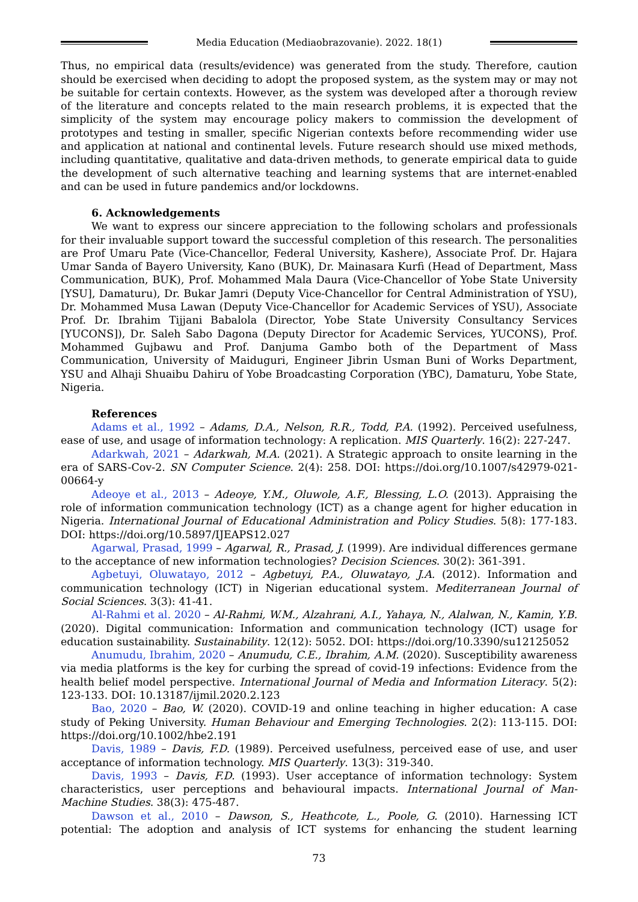Media Education (Mediaobrazovanie). 2022. 18(1)
Thus, no empirical data (results/evidence) was generated from the study. Therefore, caution should be exercised when deciding to adopt the proposed system, as the system may or may not be suitable for certain contexts. However, as the system was developed after a thorough review of the literature and concepts related to the main research problems, it is expected that the simplicity of the system may encourage policy makers to commission the development of prototypes and testing in smaller, specific Nigerian contexts before recommending wider use and application at national and continental levels. Future research should use mixed methods, including quantitative, qualitative and data-driven methods, to generate empirical data to guide the development of such alternative teaching and learning systems that are internet-enabled and can be used in future pandemics and/or lockdowns.
6. Acknowledgements
We want to express our sincere appreciation to the following scholars and professionals for their invaluable support toward the successful completion of this research. The personalities are Prof Umaru Pate (Vice-Chancellor, Federal University, Kashere), Associate Prof. Dr. Hajara Umar Sanda of Bayero University, Kano (BUK), Dr. Mainasara Kurfi (Head of Department, Mass Communication, BUK), Prof. Mohammed Mala Daura (Vice-Chancellor of Yobe State University [YSU], Damaturu), Dr. Bukar Jamri (Deputy Vice-Chancellor for Central Administration of YSU), Dr. Mohammed Musa Lawan (Deputy Vice-Chancellor for Academic Services of YSU), Associate Prof. Dr. Ibrahim Tijjani Babalola (Director, Yobe State University Consultancy Services [YUCONS]), Dr. Saleh Sabo Dagona (Deputy Director for Academic Services, YUCONS), Prof. Mohammed Gujbawu and Prof. Danjuma Gambo both of the Department of Mass Communication, University of Maiduguri, Engineer Jibrin Usman Buni of Works Department, YSU and Alhaji Shuaibu Dahiru of Yobe Broadcasting Corporation (YBC), Damaturu, Yobe State, Nigeria.
References
Adams et al., 1992 – Adams, D.A., Nelson, R.R., Todd, P.A. (1992). Perceived usefulness, ease of use, and usage of information technology: A replication. MIS Quarterly. 16(2): 227-247.
Adarkwah, 2021 – Adarkwah, M.A. (2021). A Strategic approach to onsite learning in the era of SARS-Cov-2. SN Computer Science. 2(4): 258. DOI: https://doi.org/10.1007/s42979-021-00664-y
Adeoye et al., 2013 – Adeoye, Y.M., Oluwole, A.F., Blessing, L.O. (2013). Appraising the role of information communication technology (ICT) as a change agent for higher education in Nigeria. International Journal of Educational Administration and Policy Studies. 5(8): 177-183. DOI: https://doi.org/10.5897/IJEAPS12.027
Agarwal, Prasad, 1999 – Agarwal, R., Prasad, J. (1999). Are individual differences germane to the acceptance of new information technologies? Decision Sciences. 30(2): 361-391.
Agbetuyi, Oluwatayo, 2012 – Agbetuyi, P.A., Oluwatayo, J.A. (2012). Information and communication technology (ICT) in Nigerian educational system. Mediterranean Journal of Social Sciences. 3(3): 41-41.
Al-Rahmi et al. 2020 – Al-Rahmi, W.M., Alzahrani, A.I., Yahaya, N., Alalwan, N., Kamin, Y.B. (2020). Digital communication: Information and communication technology (ICT) usage for education sustainability. Sustainability. 12(12): 5052. DOI: https://doi.org/10.3390/su12125052
Anumudu, Ibrahim, 2020 – Anumudu, C.E., Ibrahim, A.M. (2020). Susceptibility awareness via media platforms is the key for curbing the spread of covid-19 infections: Evidence from the health belief model perspective. International Journal of Media and Information Literacy. 5(2): 123-133. DOI: 10.13187/ijmil.2020.2.123
Bao, 2020 – Bao, W. (2020). COVID-19 and online teaching in higher education: A case study of Peking University. Human Behaviour and Emerging Technologies. 2(2): 113-115. DOI: https://doi.org/10.1002/hbe2.191
Davis, 1989 – Davis, F.D. (1989). Perceived usefulness, perceived ease of use, and user acceptance of information technology. MIS Quarterly. 13(3): 319-340.
Davis, 1993 – Davis, F.D. (1993). User acceptance of information technology: System characteristics, user perceptions and behavioural impacts. International Journal of Man-Machine Studies. 38(3): 475-487.
Dawson et al., 2010 – Dawson, S., Heathcote, L., Poole, G. (2010). Harnessing ICT potential: The adoption and analysis of ICT systems for enhancing the student learning
73